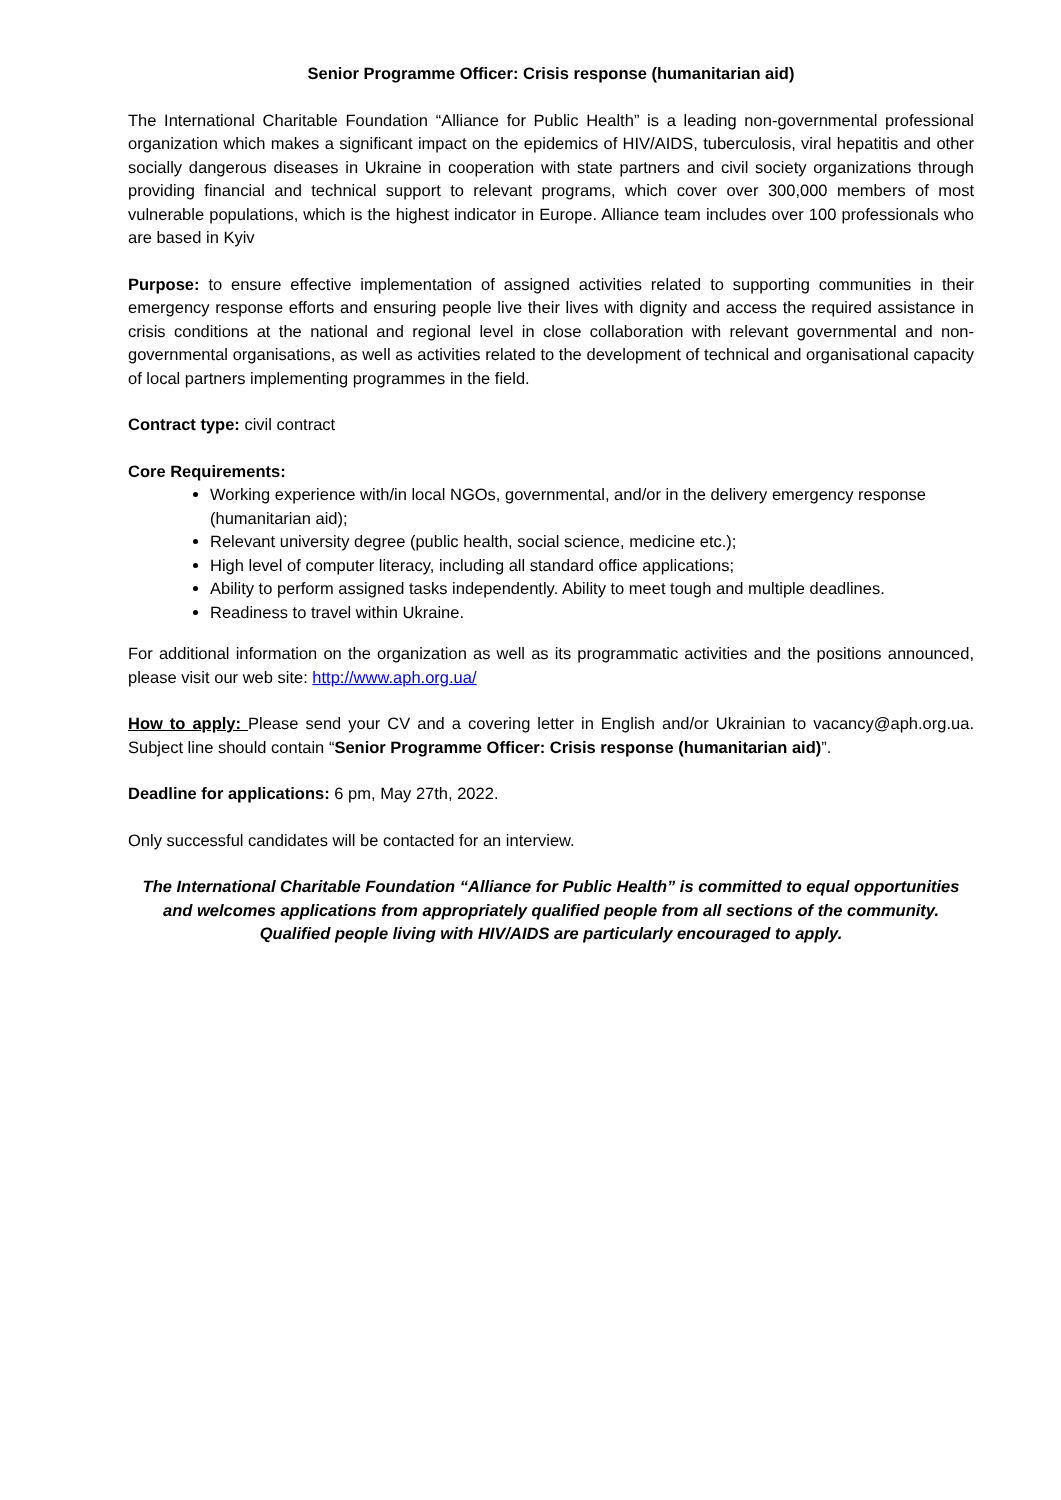Senior Programme Officer: Crisis response (humanitarian aid)
The International Charitable Foundation “Alliance for Public Health” is a leading non-governmental professional organization which makes a significant impact on the epidemics of HIV/AIDS, tuberculosis, viral hepatitis and other socially dangerous diseases in Ukraine in cooperation with state partners and civil society organizations through providing financial and technical support to relevant programs, which cover over 300,000 members of most vulnerable populations, which is the highest indicator in Europe. Alliance team includes over 100 professionals who are based in Kyiv
Purpose: to ensure effective implementation of assigned activities related to supporting communities in their emergency response efforts and ensuring people live their lives with dignity and access the required assistance in crisis conditions at the national and regional level in close collaboration with relevant governmental and non-governmental organisations, as well as activities related to the development of technical and organisational capacity of local partners implementing programmes in the field.
Contract type: civil contract
Core Requirements:
Working experience with/in local NGOs, governmental, and/or in the delivery emergency response (humanitarian aid);
Relevant university degree (public health, social science, medicine etc.);
High level of computer literacy, including all standard office applications;
Ability to perform assigned tasks independently. Ability to meet tough and multiple deadlines.
Readiness to travel within Ukraine.
For additional information on the organization as well as its programmatic activities and the positions announced, please visit our web site: http://www.aph.org.ua/
How to apply: Please send your CV and a covering letter in English and/or Ukrainian to vacancy@aph.org.ua. Subject line should contain “Senior Programme Officer: Crisis response (humanitarian aid)”.
Deadline for applications: 6 pm, May 27th, 2022.
Only successful candidates will be contacted for an interview.
The International Charitable Foundation “Alliance for Public Health” is committed to equal opportunities and welcomes applications from appropriately qualified people from all sections of the community. Qualified people living with HIV/AIDS are particularly encouraged to apply.